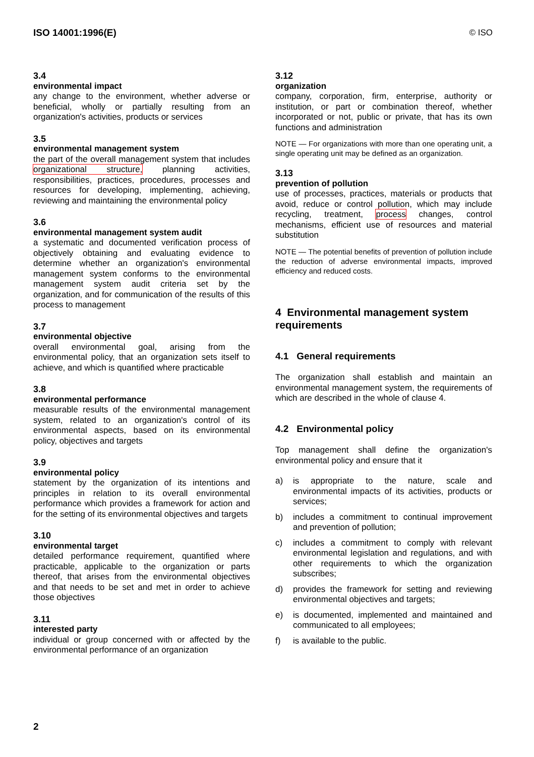ISO 14001:1996(E) © ISO
3.4
environmental impact
any change to the environment, whether adverse or beneficial, wholly or partially resulting from an organization's activities, products or services
3.5
environmental management system
the part of the overall management system that includes organizational structure, planning activities, responsibilities, practices, procedures, processes and resources for developing, implementing, achieving, reviewing and maintaining the environmental policy
3.6
environmental management system audit
a systematic and documented verification process of objectively obtaining and evaluating evidence to determine whether an organization's environmental management system conforms to the environmental management system audit criteria set by the organization, and for communication of the results of this process to management
3.7
environmental objective
overall environmental goal, arising from the environmental policy, that an organization sets itself to achieve, and which is quantified where practicable
3.8
environmental performance
measurable results of the environmental management system, related to an organization's control of its environmental aspects, based on its environmental policy, objectives and targets
3.9
environmental policy
statement by the organization of its intentions and principles in relation to its overall environmental performance which provides a framework for action and for the setting of its environmental objectives and targets
3.10
environmental target
detailed performance requirement, quantified where practicable, applicable to the organization or parts thereof, that arises from the environmental objectives and that needs to be set and met in order to achieve those objectives
3.11
interested party
individual or group concerned with or affected by the environmental performance of an organization
3.12
organization
company, corporation, firm, enterprise, authority or institution, or part or combination thereof, whether incorporated or not, public or private, that has its own functions and administration
NOTE — For organizations with more than one operating unit, a single operating unit may be defined as an organization.
3.13
prevention of pollution
use of processes, practices, materials or products that avoid, reduce or control pollution, which may include recycling, treatment, process changes, control mechanisms, efficient use of resources and material substitution
NOTE — The potential benefits of prevention of pollution include the reduction of adverse environmental impacts, improved efficiency and reduced costs.
4 Environmental management system requirements
4.1 General requirements
The organization shall establish and maintain an environmental management system, the requirements of which are described in the whole of clause 4.
4.2 Environmental policy
Top management shall define the organization's environmental policy and ensure that it
a) is appropriate to the nature, scale and environmental impacts of its activities, products or services;
b) includes a commitment to continual improvement and prevention of pollution;
c) includes a commitment to comply with relevant environmental legislation and regulations, and with other requirements to which the organization subscribes;
d) provides the framework for setting and reviewing environmental objectives and targets;
e) is documented, implemented and maintained and communicated to all employees;
f) is available to the public.
2